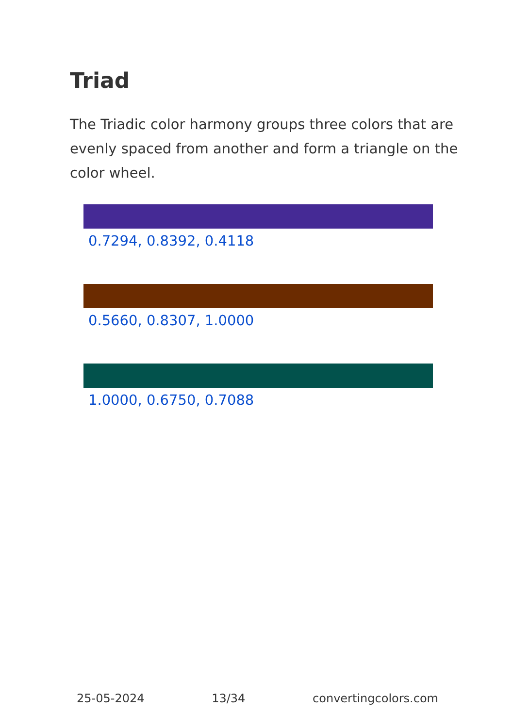Triad
The Triadic color harmony groups three colors that are evenly spaced from another and form a triangle on the color wheel.
0.7294, 0.8392, 0.4118
0.5660, 0.8307, 1.0000
1.0000, 0.6750, 0.7088
25-05-2024 13/34 convertingcolors.com